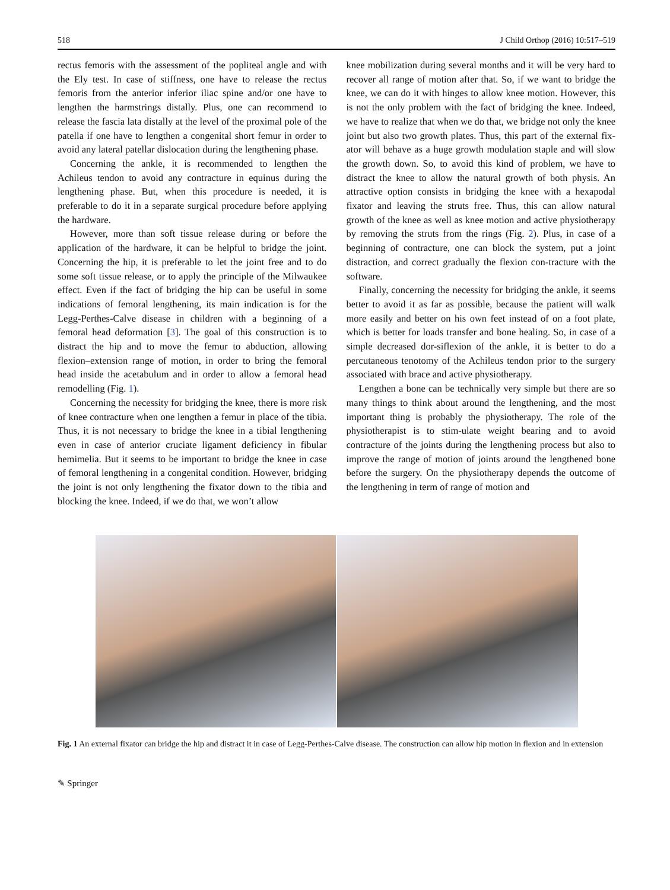518 J Child Orthop (2016) 10:517–519
rectus femoris with the assessment of the popliteal angle and with the Ely test. In case of stiffness, one have to release the rectus femoris from the anterior inferior iliac spine and/or one have to lengthen the harmstrings distally. Plus, one can recommend to release the fascia lata distally at the level of the proximal pole of the patella if one have to lengthen a congenital short femur in order to avoid any lateral patellar dislocation during the lengthening phase.
Concerning the ankle, it is recommended to lengthen the Achileus tendon to avoid any contracture in equinus during the lengthening phase. But, when this procedure is needed, it is preferable to do it in a separate surgical procedure before applying the hardware.
However, more than soft tissue release during or before the application of the hardware, it can be helpful to bridge the joint. Concerning the hip, it is preferable to let the joint free and to do some soft tissue release, or to apply the principle of the Milwaukee effect. Even if the fact of bridging the hip can be useful in some indications of femoral lengthening, its main indication is for the Legg-Perthes-Calve disease in children with a beginning of a femoral head deformation [3]. The goal of this construction is to distract the hip and to move the femur to abduction, allowing flexion–extension range of motion, in order to bring the femoral head inside the acetabulum and in order to allow a femoral head remodelling (Fig. 1).
Concerning the necessity for bridging the knee, there is more risk of knee contracture when one lengthen a femur in place of the tibia. Thus, it is not necessary to bridge the knee in a tibial lengthening even in case of anterior cruciate ligament deficiency in fibular hemimelia. But it seems to be important to bridge the knee in case of femoral lengthening in a congenital condition. However, bridging the joint is not only lengthening the fixator down to the tibia and blocking the knee. Indeed, if we do that, we won’t allow
knee mobilization during several months and it will be very hard to recover all range of motion after that. So, if we want to bridge the knee, we can do it with hinges to allow knee motion. However, this is not the only problem with the fact of bridging the knee. Indeed, we have to realize that when we do that, we bridge not only the knee joint but also two growth plates. Thus, this part of the external fix-ator will behave as a huge growth modulation staple and will slow the growth down. So, to avoid this kind of problem, we have to distract the knee to allow the natural growth of both physis. An attractive option consists in bridging the knee with a hexapodal fixator and leaving the struts free. Thus, this can allow natural growth of the knee as well as knee motion and active physiotherapy by removing the struts from the rings (Fig. 2). Plus, in case of a beginning of contracture, one can block the system, put a joint distraction, and correct gradually the flexion con-tracture with the software.
Finally, concerning the necessity for bridging the ankle, it seems better to avoid it as far as possible, because the patient will walk more easily and better on his own feet instead of on a foot plate, which is better for loads transfer and bone healing. So, in case of a simple decreased dor-siflexion of the ankle, it is better to do a percutaneous tenotomy of the Achileus tendon prior to the surgery associated with brace and active physiotherapy.
Lengthen a bone can be technically very simple but there are so many things to think about around the lengthening, and the most important thing is probably the physiotherapy. The role of the physiotherapist is to stim-ulate weight bearing and to avoid contracture of the joints during the lengthening process but also to improve the range of motion of joints around the lengthened bone before the surgery. On the physiotherapy depends the outcome of the lengthening in term of range of motion and
Fig. 1 An external fixator can bridge the hip and distract it in case of Legg-Perthes-Calve disease. The construction can allow hip motion in flexion and in extension
✎ Springer